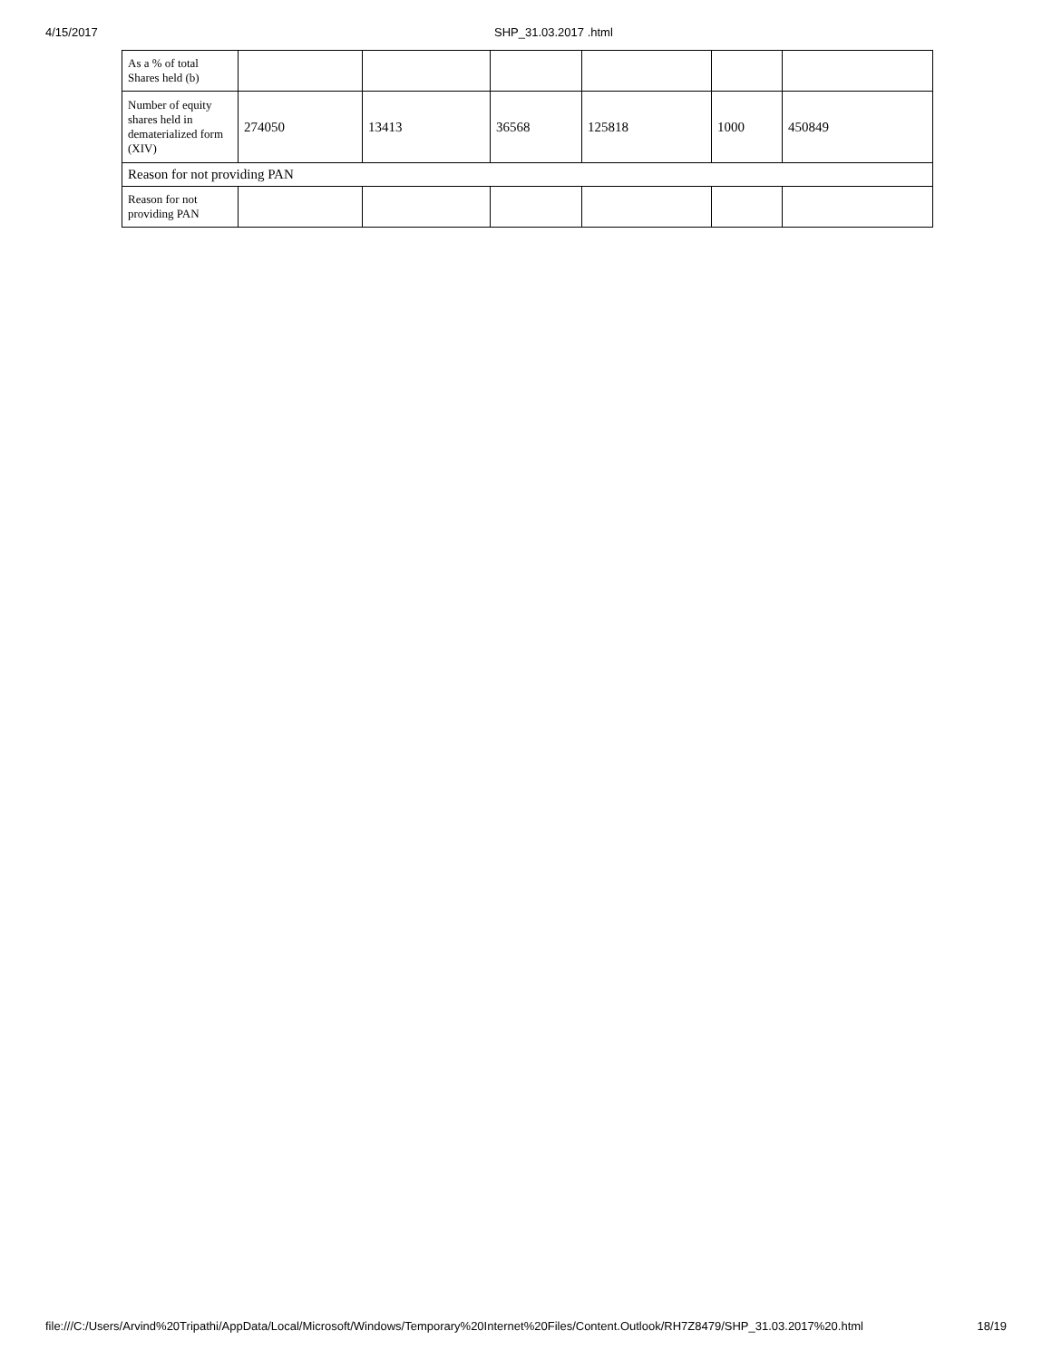4/15/2017 SHP_31.03.2017 .html
| As a % of total Shares held (b) | | | | | | |
| Number of equity shares held in dematerialized form (XIV) | 274050 | 13413 | 36568 | 125818 | 1000 | 450849 |
| Reason for not providing PAN | | | | | | |
| Reason for not providing PAN | | | | | | |
file:///C:/Users/Arvind%20Tripathi/AppData/Local/Microsoft/Windows/Temporary%20Internet%20Files/Content.Outlook/RH7Z8479/SHP_31.03.2017%20.html 18/19